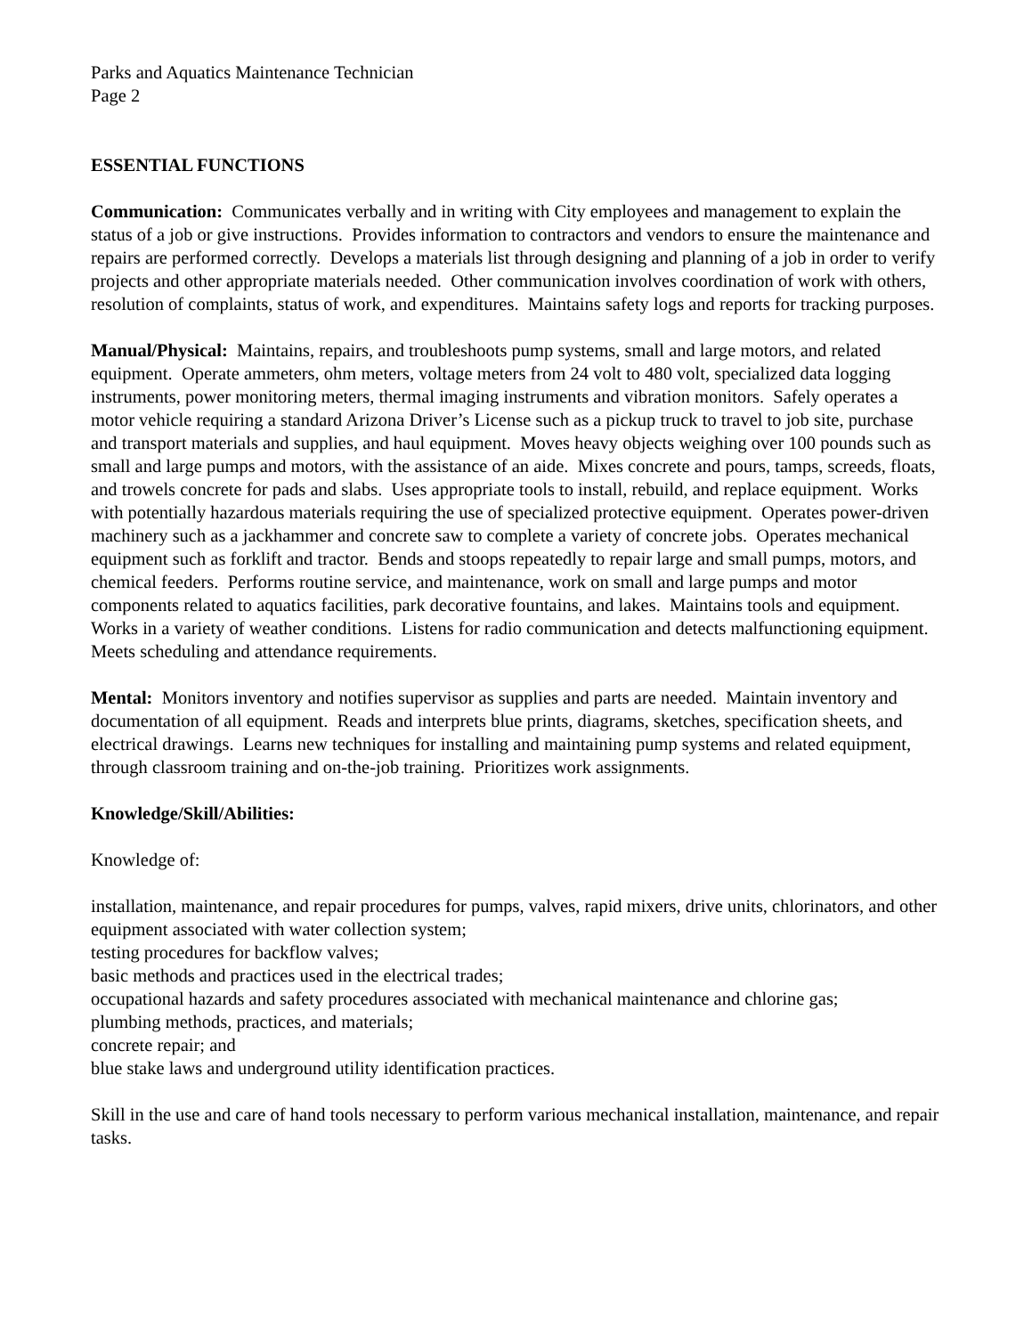Parks and Aquatics Maintenance Technician
Page 2
ESSENTIAL FUNCTIONS
Communication: Communicates verbally and in writing with City employees and management to explain the status of a job or give instructions. Provides information to contractors and vendors to ensure the maintenance and repairs are performed correctly. Develops a materials list through designing and planning of a job in order to verify projects and other appropriate materials needed. Other communication involves coordination of work with others, resolution of complaints, status of work, and expenditures. Maintains safety logs and reports for tracking purposes.
Manual/Physical: Maintains, repairs, and troubleshoots pump systems, small and large motors, and related equipment. Operate ammeters, ohm meters, voltage meters from 24 volt to 480 volt, specialized data logging instruments, power monitoring meters, thermal imaging instruments and vibration monitors. Safely operates a motor vehicle requiring a standard Arizona Driver’s License such as a pickup truck to travel to job site, purchase and transport materials and supplies, and haul equipment. Moves heavy objects weighing over 100 pounds such as small and large pumps and motors, with the assistance of an aide. Mixes concrete and pours, tamps, screeds, floats, and trowels concrete for pads and slabs. Uses appropriate tools to install, rebuild, and replace equipment. Works with potentially hazardous materials requiring the use of specialized protective equipment. Operates power-driven machinery such as a jackhammer and concrete saw to complete a variety of concrete jobs. Operates mechanical equipment such as forklift and tractor. Bends and stoops repeatedly to repair large and small pumps, motors, and chemical feeders. Performs routine service, and maintenance, work on small and large pumps and motor components related to aquatics facilities, park decorative fountains, and lakes. Maintains tools and equipment. Works in a variety of weather conditions. Listens for radio communication and detects malfunctioning equipment. Meets scheduling and attendance requirements.
Mental: Monitors inventory and notifies supervisor as supplies and parts are needed. Maintain inventory and documentation of all equipment. Reads and interprets blue prints, diagrams, sketches, specification sheets, and electrical drawings. Learns new techniques for installing and maintaining pump systems and related equipment, through classroom training and on-the-job training. Prioritizes work assignments.
Knowledge/Skill/Abilities:
Knowledge of:
installation, maintenance, and repair procedures for pumps, valves, rapid mixers, drive units, chlorinators, and other equipment associated with water collection system;
testing procedures for backflow valves;
basic methods and practices used in the electrical trades;
occupational hazards and safety procedures associated with mechanical maintenance and chlorine gas;
plumbing methods, practices, and materials;
concrete repair; and
blue stake laws and underground utility identification practices.
Skill in the use and care of hand tools necessary to perform various mechanical installation, maintenance, and repair tasks.